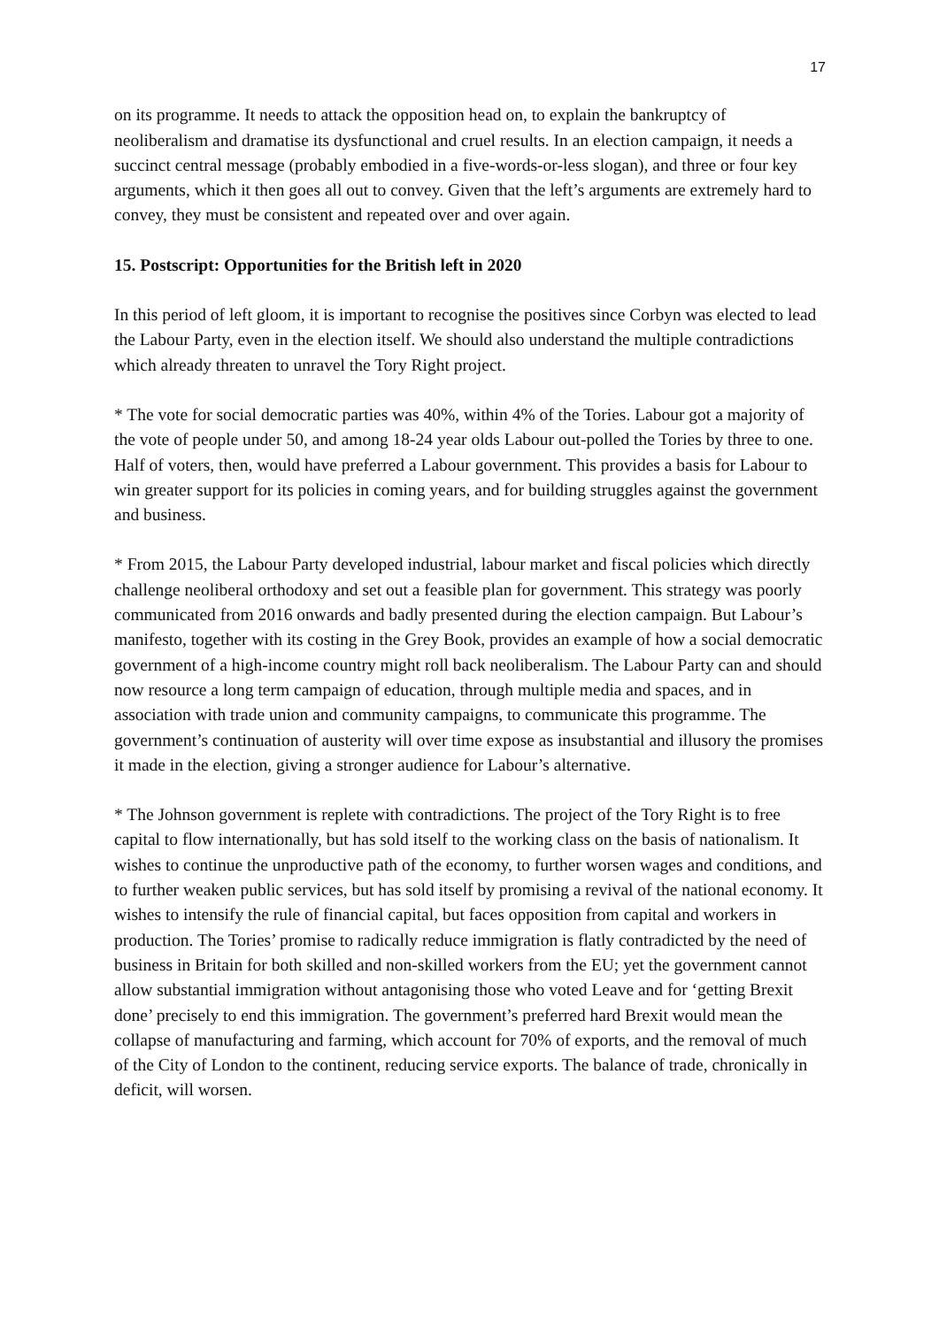17
on its programme. It needs to attack the opposition head on, to explain the bankruptcy of neoliberalism and dramatise its dysfunctional and cruel results. In an election campaign, it needs a succinct central message (probably embodied in a five-words-or-less slogan), and three or four key arguments, which it then goes all out to convey. Given that the left’s arguments are extremely hard to convey, they must be consistent and repeated over and over again.
15. Postscript: Opportunities for the British left in 2020
In this period of left gloom, it is important to recognise the positives since Corbyn was elected to lead the Labour Party, even in the election itself. We should also understand the multiple contradictions which already threaten to unravel the Tory Right project.
* The vote for social democratic parties was 40%, within 4% of the Tories. Labour got a majority of the vote of people under 50, and among 18-24 year olds Labour out-polled the Tories by three to one. Half of voters, then, would have preferred a Labour government. This provides a basis for Labour to win greater support for its policies in coming years, and for building struggles against the government and business.
* From 2015, the Labour Party developed industrial, labour market and fiscal policies which directly challenge neoliberal orthodoxy and set out a feasible plan for government. This strategy was poorly communicated from 2016 onwards and badly presented during the election campaign. But Labour’s manifesto, together with its costing in the Grey Book, provides an example of how a social democratic government of a high-income country might roll back neoliberalism. The Labour Party can and should now resource a long term campaign of education, through multiple media and spaces, and in association with trade union and community campaigns, to communicate this programme. The government’s continuation of austerity will over time expose as insubstantial and illusory the promises it made in the election, giving a stronger audience for Labour’s alternative.
* The Johnson government is replete with contradictions. The project of the Tory Right is to free capital to flow internationally, but has sold itself to the working class on the basis of nationalism. It wishes to continue the unproductive path of the economy, to further worsen wages and conditions, and to further weaken public services, but has sold itself by promising a revival of the national economy. It wishes to intensify the rule of financial capital, but faces opposition from capital and workers in production. The Tories’ promise to radically reduce immigration is flatly contradicted by the need of business in Britain for both skilled and non-skilled workers from the EU; yet the government cannot allow substantial immigration without antagonising those who voted Leave and for ‘getting Brexit done’ precisely to end this immigration. The government’s preferred hard Brexit would mean the collapse of manufacturing and farming, which account for 70% of exports, and the removal of much of the City of London to the continent, reducing service exports. The balance of trade, chronically in deficit, will worsen.